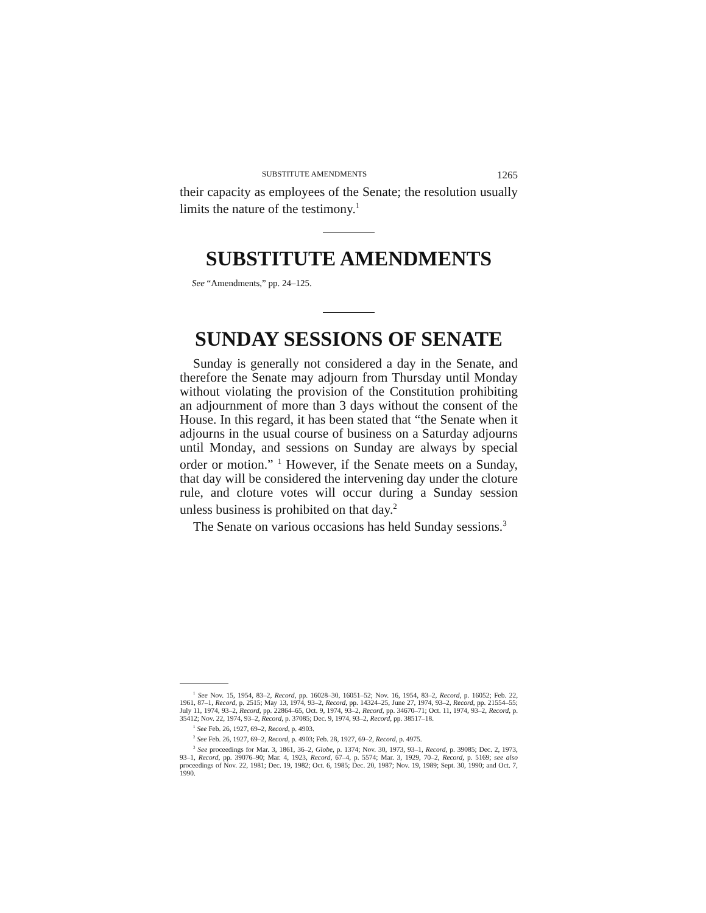SUBSTITUTE AMENDMENTS 1265
their capacity as employees of the Senate; the resolution usually limits the nature of the testimony.<sup>1</sup>
SUBSTITUTE AMENDMENTS
See “Amendments,” pp. 24–125.
SUNDAY SESSIONS OF SENATE
Sunday is generally not considered a day in the Senate, and therefore the Senate may adjourn from Thursday until Monday without violating the provision of the Constitution prohibiting an adjournment of more than 3 days without the consent of the House. In this regard, it has been stated that “the Senate when it adjourns in the usual course of business on a Saturday adjourns until Monday, and sessions on Sunday are always by special order or motion.” <sup>1</sup> However, if the Senate meets on a Sunday, that day will be considered the intervening day under the cloture rule, and cloture votes will occur during a Sunday session unless business is prohibited on that day.<sup>2</sup>
The Senate on various occasions has held Sunday sessions.<sup>3</sup>
<sup>1</sup> See Nov. 15, 1954, 83–2, Record, pp. 16028–30, 16051–52; Nov. 16, 1954, 83–2, Record, p. 16052; Feb. 22, 1961, 87–1, Record, p. 2515; May 13, 1974, 93–2, Record, pp. 14324–25, June 27, 1974, 93–2, Record, pp. 21554–55; July 11, 1974, 93–2, Record, pp. 22864–65, Oct. 9, 1974, 93–2, Record, pp. 34670–71; Oct. 11, 1974, 93–2, Record, p. 35412; Nov. 22, 1974, 93–2, Record, p. 37085; Dec. 9, 1974, 93–2, Record, pp. 38517–18.
<sup>1</sup> See Feb. 26, 1927, 69–2, Record, p. 4903.
<sup>2</sup> See Feb. 26, 1927, 69–2, Record, p. 4903; Feb. 28, 1927, 69–2, Record, p. 4975.
<sup>3</sup> See proceedings for Mar. 3, 1861, 36–2, Globe, p. 1374; Nov. 30, 1973, 93–1, Record, p. 39085; Dec. 2, 1973, 93–1, Record, pp. 39076–90; Mar. 4, 1923, Record, 67–4, p. 5574; Mar. 3, 1929, 70–2, Record, p. 5169; see also proceedings of Nov. 22, 1981; Dec. 19, 1982; Oct. 6, 1985; Dec. 20, 1987; Nov. 19, 1989; Sept. 30, 1990; and Oct. 7, 1990.